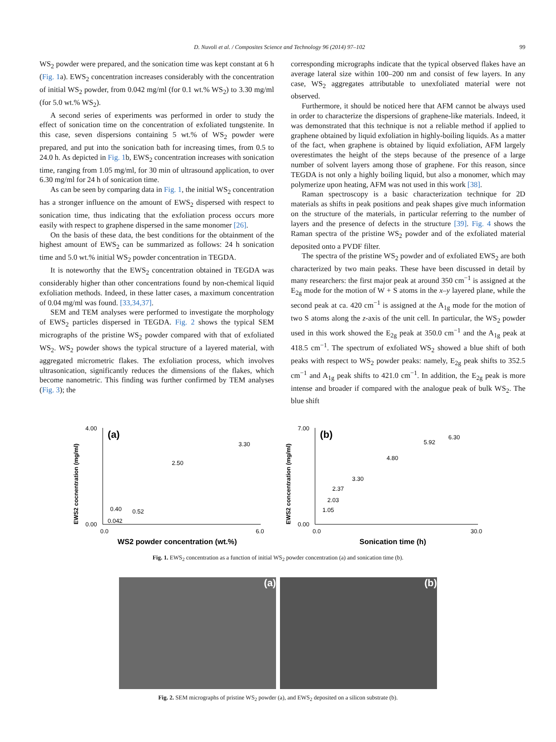D. Nuvoli et al. / Composites Science and Technology 96 (2014) 97–102 99
WS<sub>2</sub> powder were prepared, and the sonication time was kept constant at 6 h (Fig. 1a). EWS<sub>2</sub> concentration increases considerably with the concentration of initial WS<sub>2</sub> powder, from 0.042 mg/ml (for 0.1 wt.% WS<sub>2</sub>) to 3.30 mg/ml (for 5.0 wt.% WS<sub>2</sub>).
A second series of experiments was performed in order to study the effect of sonication time on the concentration of exfoliated tungstenite. In this case, seven dispersions containing 5 wt.% of WS<sub>2</sub> powder were prepared, and put into the sonication bath for increasing times, from 0.5 to 24.0 h. As depicted in Fig. 1b, EWS<sub>2</sub> concentration increases with sonication time, ranging from 1.05 mg/ml, for 30 min of ultrasound application, to over 6.30 mg/ml for 24 h of sonication time.
As can be seen by comparing data in Fig. 1, the initial WS<sub>2</sub> concentration has a stronger influence on the amount of EWS<sub>2</sub> dispersed with respect to sonication time, thus indicating that the exfoliation process occurs more easily with respect to graphene dispersed in the same monomer [26].
On the basis of these data, the best conditions for the obtainment of the highest amount of EWS<sub>2</sub> can be summarized as follows: 24 h sonication time and 5.0 wt.% initial WS<sub>2</sub> powder concentration in TEGDA.
It is noteworthy that the EWS<sub>2</sub> concentration obtained in TEGDA was considerably higher than other concentrations found by non-chemical liquid exfoliation methods. Indeed, in these latter cases, a maximum concentration of 0.04 mg/ml was found. [33,34,37].
SEM and TEM analyses were performed to investigate the morphology of EWS<sub>2</sub> particles dispersed in TEGDA. Fig. 2 shows the typical SEM micrographs of the pristine WS<sub>2</sub> powder compared with that of exfoliated WS<sub>2</sub>. WS<sub>2</sub> powder shows the typical structure of a layered material, with aggregated micrometric flakes. The exfoliation process, which involves ultrasonication, significantly reduces the dimensions of the flakes, which become nanometric. This finding was further confirmed by TEM analyses (Fig. 3); the
corresponding micrographs indicate that the typical observed flakes have an average lateral size within 100–200 nm and consist of few layers. In any case, WS<sub>2</sub> aggregates attributable to unexfoliated material were not observed.
Furthermore, it should be noticed here that AFM cannot be always used in order to characterize the dispersions of graphene-like materials. Indeed, it was demonstrated that this technique is not a reliable method if applied to graphene obtained by liquid exfoliation in highly-boiling liquids. As a matter of the fact, when graphene is obtained by liquid exfoliation, AFM largely overestimates the height of the steps because of the presence of a large number of solvent layers among those of graphene. For this reason, since TEGDA is not only a highly boiling liquid, but also a monomer, which may polymerize upon heating, AFM was not used in this work [38].
Raman spectroscopy is a basic characterization technique for 2D materials as shifts in peak positions and peak shapes give much information on the structure of the materials, in particular referring to the number of layers and the presence of defects in the structure [39]. Fig. 4 shows the Raman spectra of the pristine WS<sub>2</sub> powder and of the exfoliated material deposited onto a PVDF filter.
The spectra of the pristine WS<sub>2</sub> powder and of exfoliated EWS<sub>2</sub> are both characterized by two main peaks. These have been discussed in detail by many researchers: the first major peak at around 350 cm<sup>−1</sup> is assigned at the E<sub>2g</sub> mode for the motion of W + S atoms in the x–y layered plane, while the second peak at ca. 420 cm<sup>−1</sup> is assigned at the A<sub>1g</sub> mode for the motion of two S atoms along the z-axis of the unit cell. In particular, the WS<sub>2</sub> powder used in this work showed the E<sub>2g</sub> peak at 350.0 cm<sup>−1</sup> and the A<sub>1g</sub> peak at 418.5 cm<sup>−1</sup>. The spectrum of exfoliated WS<sub>2</sub> showed a blue shift of both peaks with respect to WS<sub>2</sub> powder peaks: namely, E<sub>2g</sub> peak shifts to 352.5 cm<sup>−1</sup> and A<sub>1g</sub> peak shifts to 421.0 cm<sup>−1</sup>. In addition, the E<sub>2g</sub> peak is more intense and broader if compared with the analogue peak of bulk WS<sub>2</sub>. The blue shift
EWS2 cocnentration (mg/ml)
(a)
4.00
0.00
0.0
6.0
0.042
0.40
0.52
2.50
3.30
WS2 powder concentration (wt.%)
EWS2 concentration (mg/ml)
(b)
7.00
0.00
0.0
30.0
1.05
2.03
2.37
3.30
4.80
5.92
6.30
Sonication time (h)
Fig. 1. EWS<sub>2</sub> concentration as a function of initial WS<sub>2</sub> powder concentration (a) and sonication time (b).
(a) (b)
Fig. 2. SEM micrographs of pristine WS<sub>2</sub> powder (a), and EWS<sub>2</sub> deposited on a silicon substrate (b).